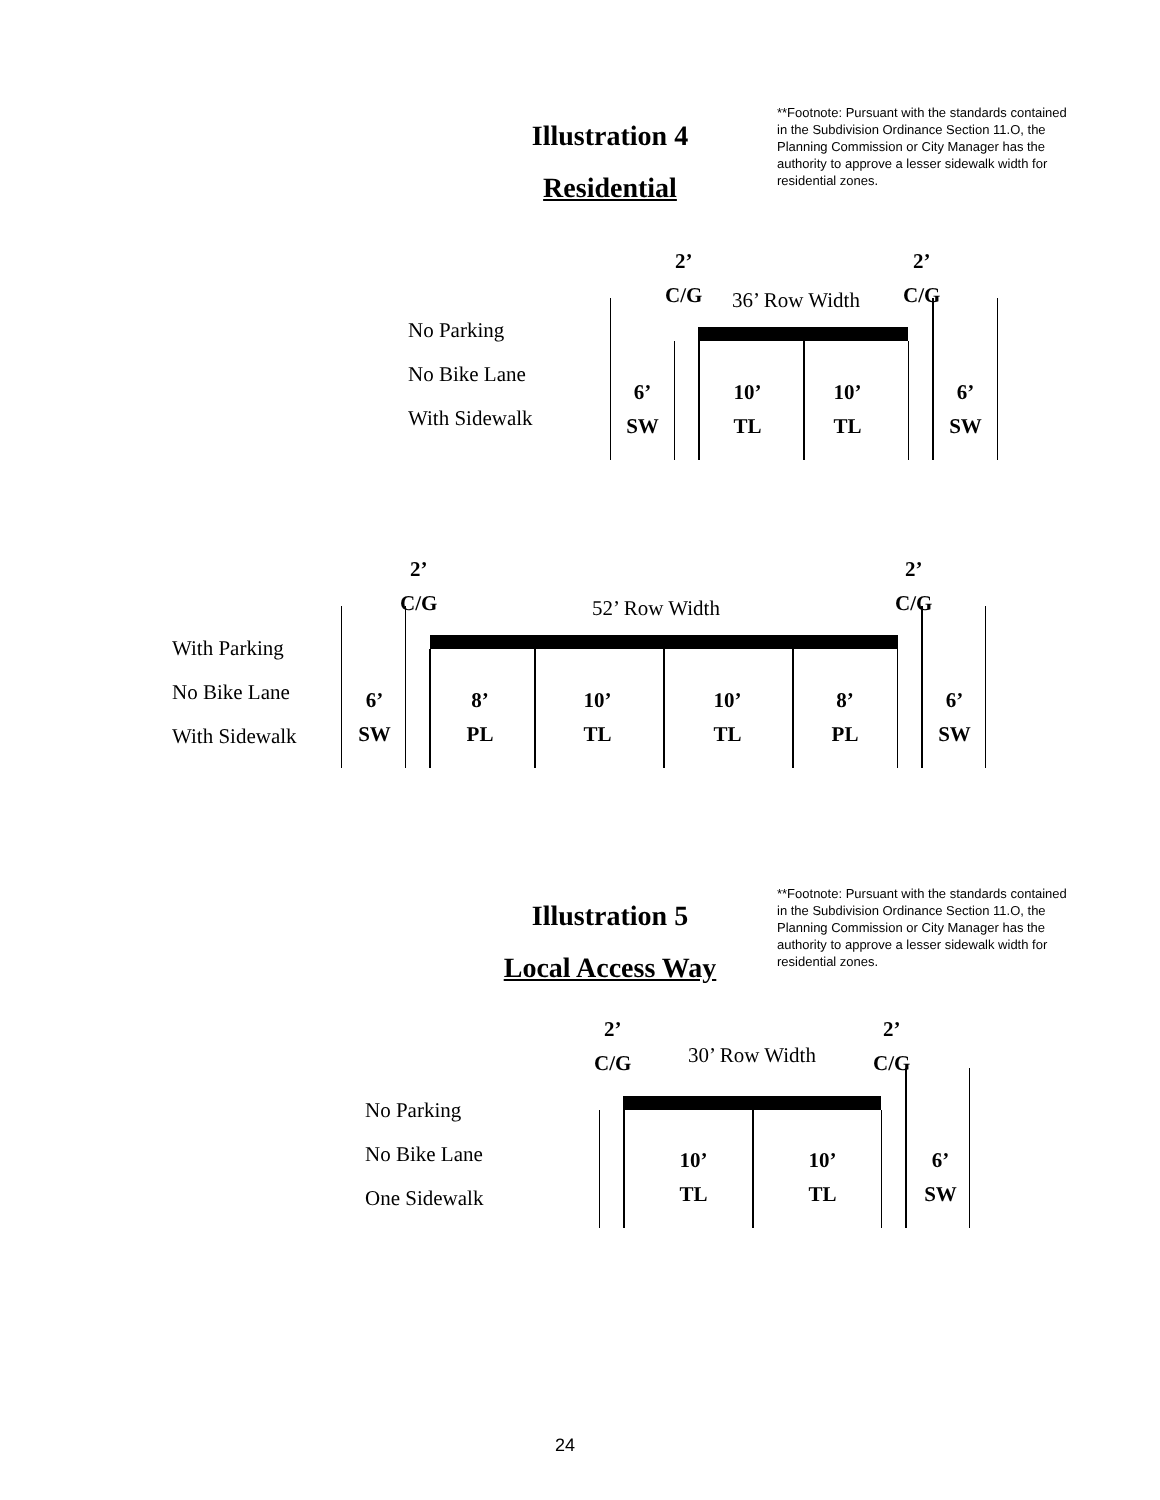Illustration 4
Residential
**Footnote: Pursuant with the standards contained in the Subdivision Ordinance Section 11.O, the Planning Commission or City Manager has the authority to approve a lesser sidewalk width for residential zones.
2’
C/G
2’
C/G
36’ Row Width
No Parking
No Bike Lane
With Sidewalk
6’
SW
10’
TL
10’
TL
6’
SW
2’
C/G
2’
C/G
52’ Row Width
With Parking
No Bike Lane
With Sidewalk
6’
SW
8’
PL
10’
TL
10’
TL
8’
PL
6’
SW
Illustration 5
Local Access Way
**Footnote: Pursuant with the standards contained in the Subdivision Ordinance Section 11.O, the Planning Commission or City Manager has the authority to approve a lesser sidewalk width for residential zones.
2’
C/G
2’
C/G
30’ Row Width
No Parking
No Bike Lane
One Sidewalk
10’
TL
10’
TL
6’
SW
24